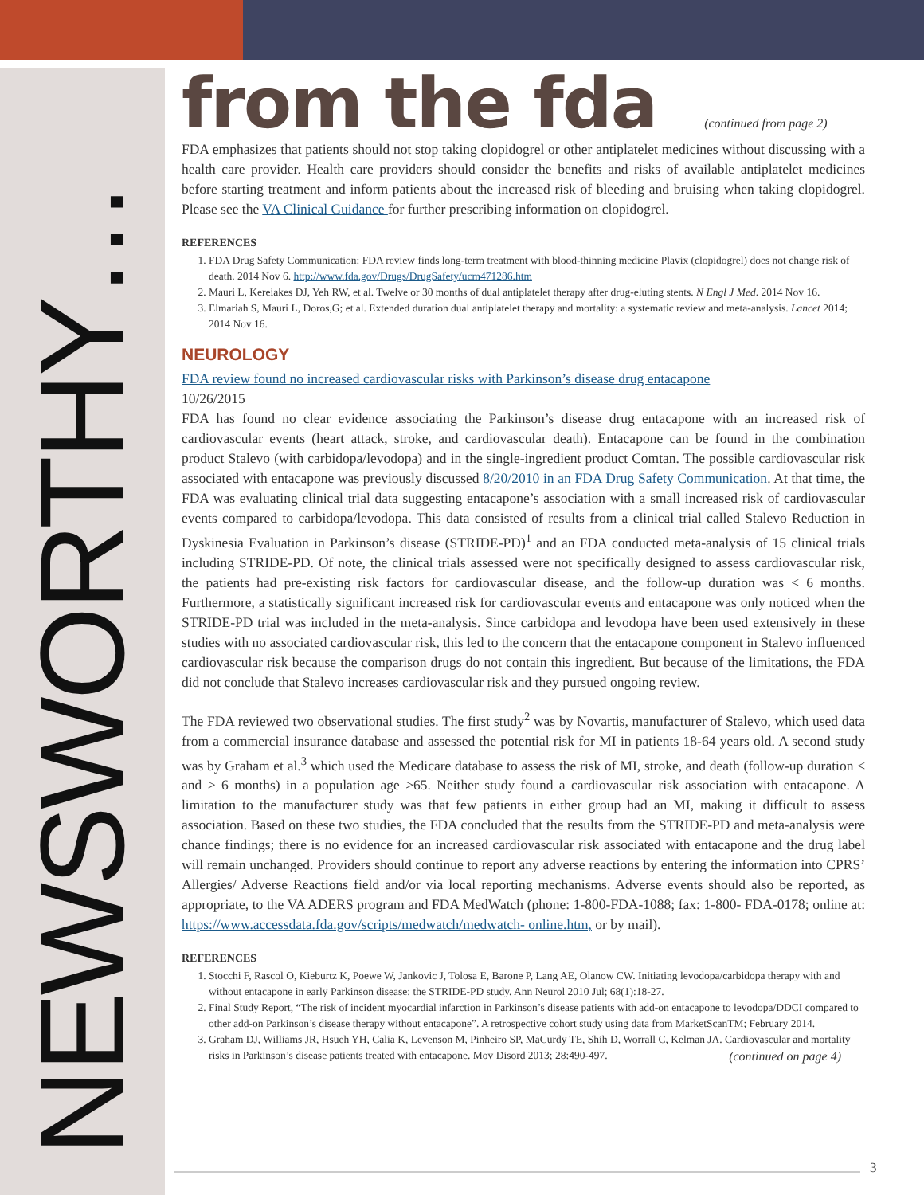NEWSWORTHY…
from the fda
(continued from page 2)
FDA emphasizes that patients should not stop taking clopidogrel or other antiplatelet medicines without discussing with a health care provider. Health care providers should consider the benefits and risks of available antiplatelet medicines before starting treatment and inform patients about the increased risk of bleeding and bruising when taking clopidogrel. Please see the VA Clinical Guidance for further prescribing information on clopidogrel.
REFERENCES
1. FDA Drug Safety Communication: FDA review finds long-term treatment with blood-thinning medicine Plavix (clopidogrel) does not change risk of death. 2014 Nov 6. http://www.fda.gov/Drugs/DrugSafety/ucm471286.htm
2. Mauri L, Kereiakes DJ, Yeh RW, et al. Twelve or 30 months of dual antiplatelet therapy after drug-eluting stents. N Engl J Med. 2014 Nov 16.
3. Elmariah S, Mauri L, Doros,G; et al. Extended duration dual antiplatelet therapy and mortality: a systematic review and meta-analysis. Lancet 2014; 2014 Nov 16.
NEUROLOGY
FDA review found no increased cardiovascular risks with Parkinson’s disease drug entacapone
10/26/2015
FDA has found no clear evidence associating the Parkinson’s disease drug entacapone with an increased risk of cardiovascular events (heart attack, stroke, and cardiovascular death). Entacapone can be found in the combination product Stalevo (with carbidopa/levodopa) and in the single-ingredient product Comtan. The possible cardiovascular risk associated with entacapone was previously discussed 8/20/2010 in an FDA Drug Safety Communication. At that time, the FDA was evaluating clinical trial data suggesting entacapone’s association with a small increased risk of cardiovascular events compared to carbidopa/levodopa. This data consisted of results from a clinical trial called Stalevo Reduction in Dyskinesia Evaluation in Parkinson’s disease (STRIDE-PD)<sup>1</sup> and an FDA conducted meta-analysis of 15 clinical trials including STRIDE-PD. Of note, the clinical trials assessed were not specifically designed to assess cardiovascular risk, the patients had pre-existing risk factors for cardiovascular disease, and the follow-up duration was < 6 months. Furthermore, a statistically significant increased risk for cardiovascular events and entacapone was only noticed when the STRIDE-PD trial was included in the meta-analysis. Since carbidopa and levodopa have been used extensively in these studies with no associated cardiovascular risk, this led to the concern that the entacapone component in Stalevo influenced cardiovascular risk because the comparison drugs do not contain this ingredient. But because of the limitations, the FDA did not conclude that Stalevo increases cardiovascular risk and they pursued ongoing review.
The FDA reviewed two observational studies. The first study<sup>2</sup> was by Novartis, manufacturer of Stalevo, which used data from a commercial insurance database and assessed the potential risk for MI in patients 18-64 years old. A second study was by Graham et al.<sup>3</sup> which used the Medicare database to assess the risk of MI, stroke, and death (follow-up duration < and > 6 months) in a population age >65. Neither study found a cardiovascular risk association with entacapone. A limitation to the manufacturer study was that few patients in either group had an MI, making it difficult to assess association. Based on these two studies, the FDA concluded that the results from the STRIDE-PD and meta-analysis were chance findings; there is no evidence for an increased cardiovascular risk associated with entacapone and the drug label will remain unchanged. Providers should continue to report any adverse reactions by entering the information into CPRS’ Allergies/ Adverse Reactions field and/or via local reporting mechanisms. Adverse events should also be reported, as appropriate, to the VA ADERS program and FDA MedWatch (phone: 1-800-FDA-1088; fax: 1-800- FDA-0178; online at: https://www.accessdata.fda.gov/scripts/medwatch/medwatch- online.htm, or by mail).
REFERENCES
1. Stocchi F, Rascol O, Kieburtz K, Poewe W, Jankovic J, Tolosa E, Barone P, Lang AE, Olanow CW. Initiating levodopa/carbidopa therapy with and without entacapone in early Parkinson disease: the STRIDE-PD study. Ann Neurol 2010 Jul; 68(1):18-27.
2. Final Study Report, “The risk of incident myocardial infarction in Parkinson’s disease patients with add-on entacapone to levodopa/DDCI compared to other add-on Parkinson’s disease therapy without entacapone”. A retrospective cohort study using data from MarketScanTM; February 2014.
3. Graham DJ, Williams JR, Hsueh YH, Calia K, Levenson M, Pinheiro SP, MaCurdy TE, Shih D, Worrall C, Kelman JA. Cardiovascular and mortality risks in Parkinson’s disease patients treated with entacapone. Mov Disord 2013; 28:490-497.
(continued on page 4)
3